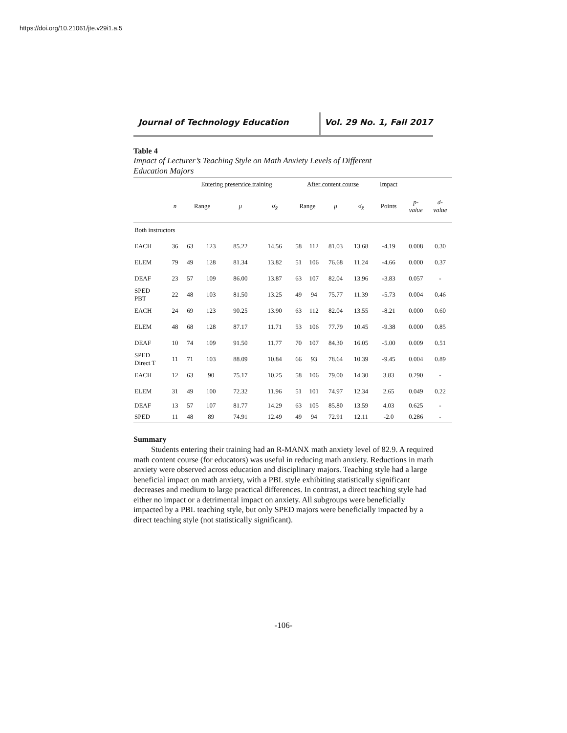https://doi.org/10.21061/jte.v29i1.a.5
Journal of Technology Education Vol. 29 No. 1, Fall 2017
Table 4
Impact of Lecturer’s Teaching Style on Math Anxiety Levels of Different Education Majors
| | | Entering preservice training | | | | After content course | | | | Impact | | |
| --- | --- | --- | --- | --- | --- | --- | --- | --- | --- | --- | --- | --- |
| | n | Range | | μ | σ<sub>x̄</sub> | Range | | μ | σ<sub>x̄</sub> | Points | p- value | d- value |
| Both instructors | | | | | | | | | | | | |
| EACH | 36 | 63 | 123 | 85.22 | 14.56 | 58 | 112 | 81.03 | 13.68 | -4.19 | 0.008 | 0.30 |
| ELEM | 79 | 49 | 128 | 81.34 | 13.82 | 51 | 106 | 76.68 | 11.24 | -4.66 | 0.000 | 0.37 |
| DEAF | 23 | 57 | 109 | 86.00 | 13.87 | 63 | 107 | 82.04 | 13.96 | -3.83 | 0.057 | - |
| SPED PBT | 22 | 48 | 103 | 81.50 | 13.25 | 49 | 94 | 75.77 | 11.39 | -5.73 | 0.004 | 0.46 |
| EACH | 24 | 69 | 123 | 90.25 | 13.90 | 63 | 112 | 82.04 | 13.55 | -8.21 | 0.000 | 0.60 |
| ELEM | 48 | 68 | 128 | 87.17 | 11.71 | 53 | 106 | 77.79 | 10.45 | -9.38 | 0.000 | 0.85 |
| DEAF | 10 | 74 | 109 | 91.50 | 11.77 | 70 | 107 | 84.30 | 16.05 | -5.00 | 0.009 | 0.51 |
| SPED Direct T | 11 | 71 | 103 | 88.09 | 10.84 | 66 | 93 | 78.64 | 10.39 | -9.45 | 0.004 | 0.89 |
| EACH | 12 | 63 | 90 | 75.17 | 10.25 | 58 | 106 | 79.00 | 14.30 | 3.83 | 0.290 | - |
| ELEM | 31 | 49 | 100 | 72.32 | 11.96 | 51 | 101 | 74.97 | 12.34 | 2.65 | 0.049 | 0.22 |
| DEAF | 13 | 57 | 107 | 81.77 | 14.29 | 63 | 105 | 85.80 | 13.59 | 4.03 | 0.625 | - |
| SPED | 11 | 48 | 89 | 74.91 | 12.49 | 49 | 94 | 72.91 | 12.11 | -2.0 | 0.286 | - |
Summary
Students entering their training had an R-MANX math anxiety level of 82.9. A required math content course (for educators) was useful in reducing math anxiety. Reductions in math anxiety were observed across education and disciplinary majors. Teaching style had a large beneficial impact on math anxiety, with a PBL style exhibiting statistically significant decreases and medium to large practical differences. In contrast, a direct teaching style had either no impact or a detrimental impact on anxiety. All subgroups were beneficially impacted by a PBL teaching style, but only SPED majors were beneficially impacted by a direct teaching style (not statistically significant).
-106-